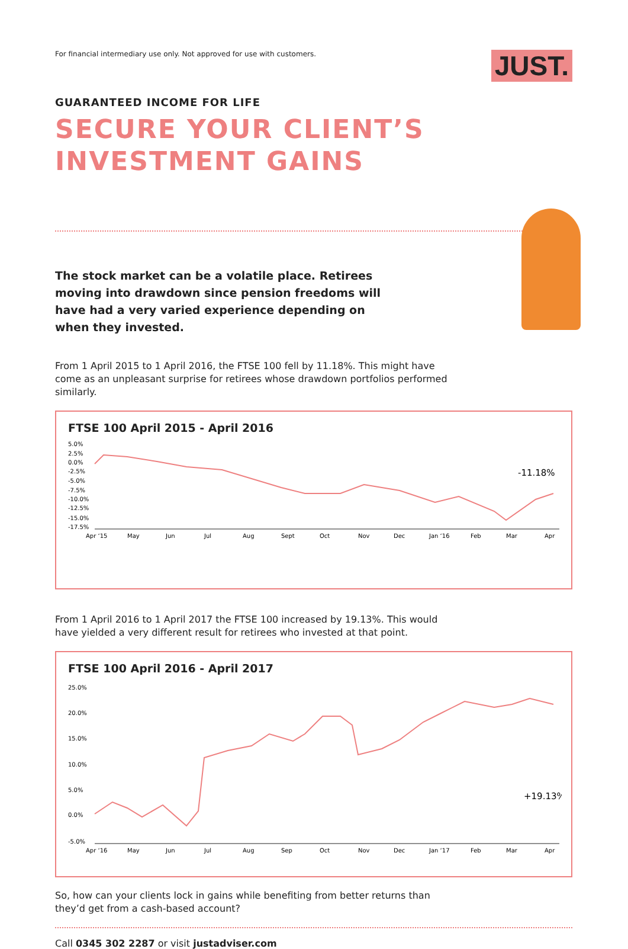For financial intermediary use only. Not approved for use with customers. JUST.
GUARANTEED INCOME FOR LIFE
SECURE YOUR CLIENT’S
INVESTMENT GAINS
The stock market can be a volatile place. Retirees moving into drawdown since pension freedoms will have had a very varied experience depending on when they invested.
From 1 April 2015 to 1 April 2016, the FTSE 100 fell by 11.18%. This might have come as an unpleasant surprise for retirees whose drawdown portfolios performed similarly.
FTSE 100 April 2015 - April 2016
5.0%
2.5%
0.0%
-2.5%
-5.0%
-7.5%
-10.0%
-12.5%
-15.0%
-17.5%
-11.18%
Apr ‘15
May
Jun
Jul
Aug
Sept
Oct
Nov
Dec
Jan ‘16
Feb
Mar
Apr
From 1 April 2016 to 1 April 2017 the FTSE 100 increased by 19.13%. This would have yielded a very different result for retirees who invested at that point.
FTSE 100 April 2016 - April 2017
25.0%
20.0%
15.0%
10.0%
5.0%
0.0%
-5.0%
+19.13%
Apr ‘16
May
Jun
Jul
Aug
Sep
Oct
Nov
Dec
Jan ‘17
Feb
Mar
Apr
So, how can your clients lock in gains while benefiting from better returns than they’d get from a cash-based account?
Call 0345 302 2287 or visit justadviser.com